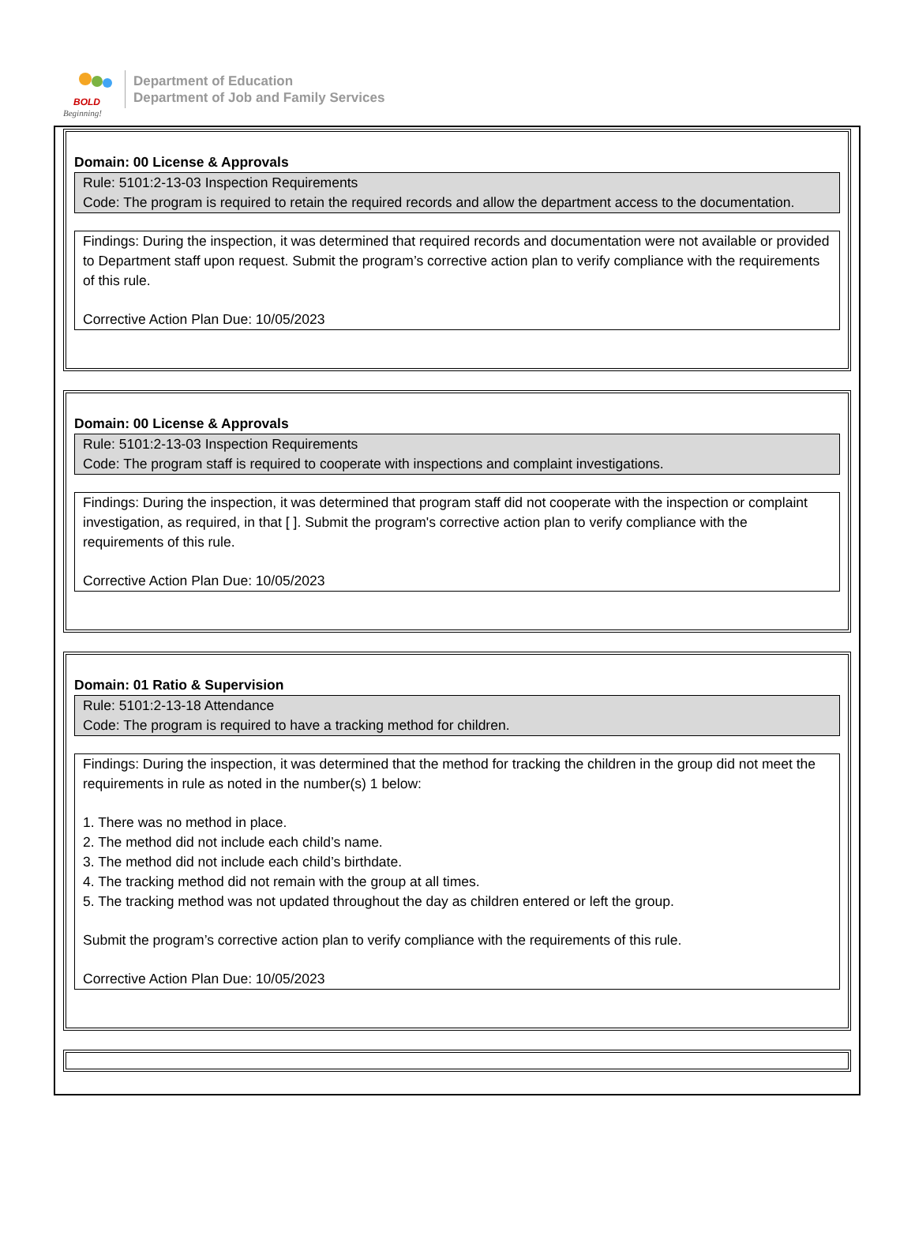BOLD
Beginning!
Department of Education
Department of Job and Family Services
Domain: 00 License & Approvals
Rule: 5101:2-13-03 Inspection Requirements
Code: The program is required to retain the required records and allow the department access to the documentation.
Findings: During the inspection, it was determined that required records and documentation were not available or provided to Department staff upon request. Submit the program’s corrective action plan to verify compliance with the requirements of this rule.
Corrective Action Plan Due: 10/05/2023
Domain: 00 License & Approvals
Rule: 5101:2-13-03 Inspection Requirements
Code: The program staff is required to cooperate with inspections and complaint investigations.
Findings: During the inspection, it was determined that program staff did not cooperate with the inspection or complaint investigation, as required, in that [ ]. Submit the program's corrective action plan to verify compliance with the requirements of this rule.
Corrective Action Plan Due: 10/05/2023
Domain: 01 Ratio & Supervision
Rule: 5101:2-13-18 Attendance
Code: The program is required to have a tracking method for children.
Findings: During the inspection, it was determined that the method for tracking the children in the group did not meet the requirements in rule as noted in the number(s) 1 below:
1. There was no method in place.
2. The method did not include each child’s name.
3. The method did not include each child’s birthdate.
4. The tracking method did not remain with the group at all times.
5. The tracking method was not updated throughout the day as children entered or left the group.
Submit the program’s corrective action plan to verify compliance with the requirements of this rule.
Corrective Action Plan Due: 10/05/2023